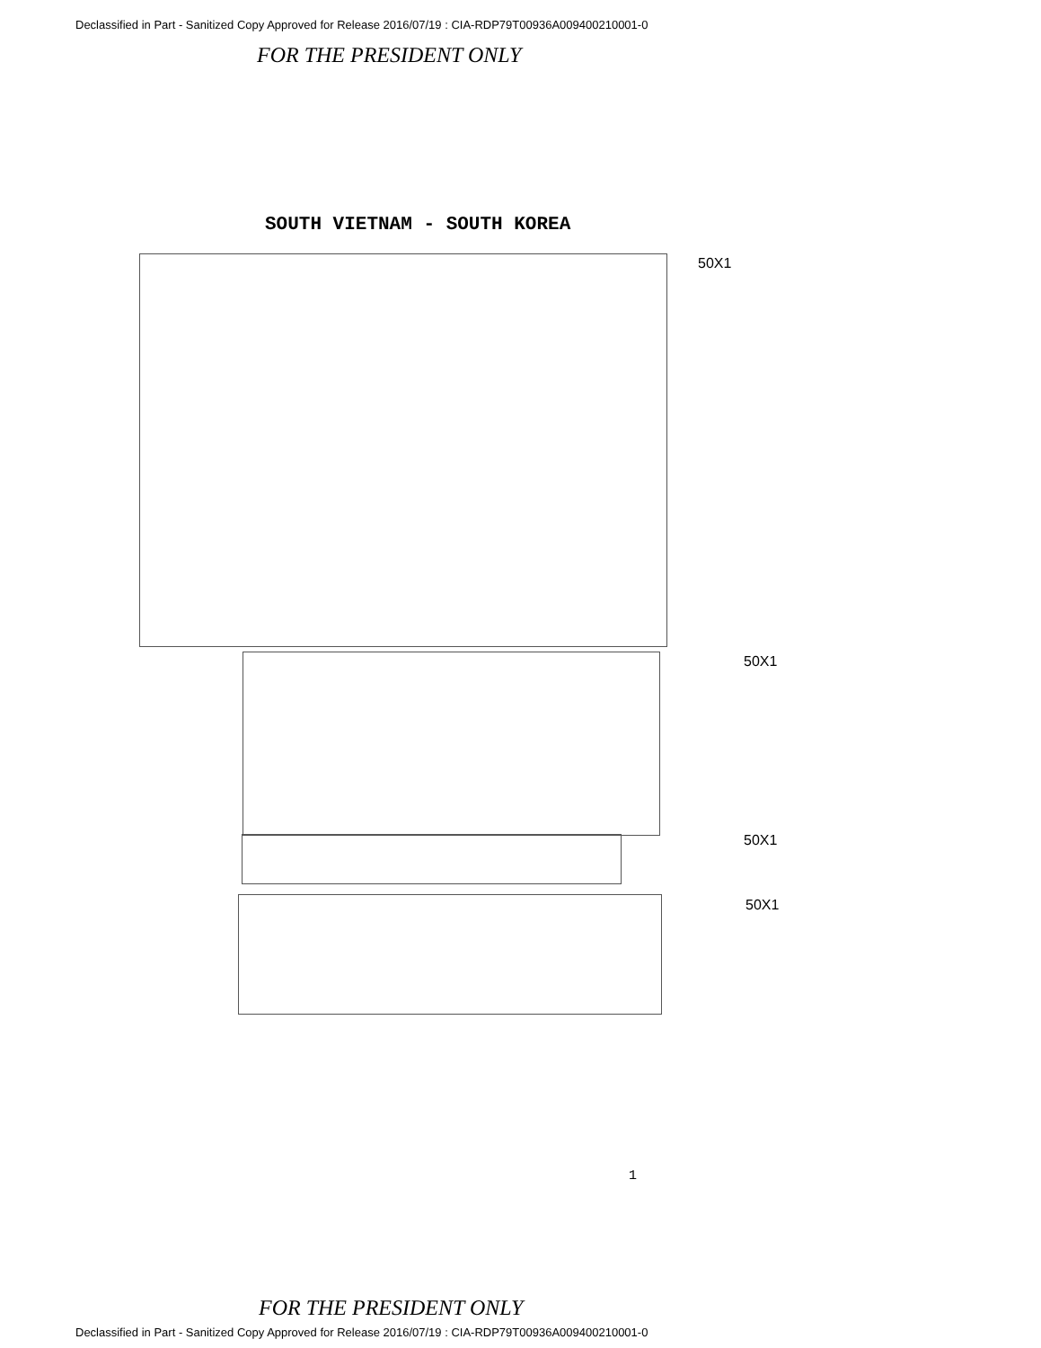Declassified in Part - Sanitized Copy Approved for Release 2016/07/19 : CIA-RDP79T00936A009400210001-0
FOR THE PRESIDENT ONLY
SOUTH VIETNAM - SOUTH KOREA
50X1
50X1
50X1
50X1
1
FOR THE PRESIDENT ONLY
Declassified in Part - Sanitized Copy Approved for Release 2016/07/19 : CIA-RDP79T00936A009400210001-0